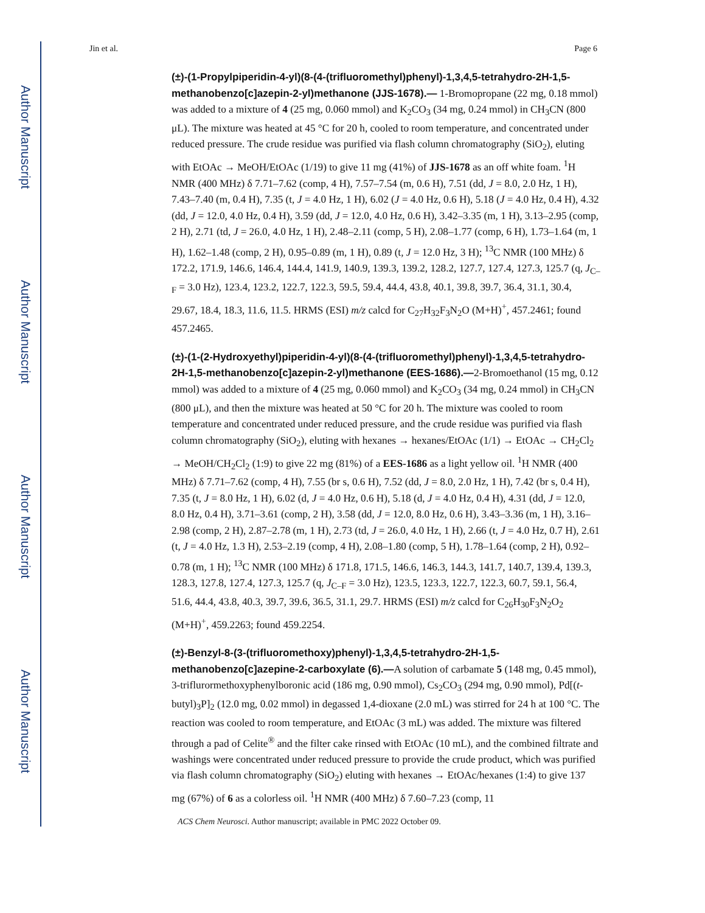Author Manuscript
Author Manuscript
Author Manuscript
Author Manuscript
Jin et al. Page 6
(±)-(1-Propylpiperidin-4-yl)(8-(4-(trifluoromethyl)phenyl)-1,3,4,5-tetrahydro-2H-1,5-methanobenzo[c]azepin-2-yl)methanone (JJS-1678).— 1-Bromopropane (22 mg, 0.18 mmol) was added to a mixture of 4 (25 mg, 0.060 mmol) and K<sub>2</sub>CO<sub>3</sub> (34 mg, 0.24 mmol) in CH<sub>3</sub>CN (800 μL). The mixture was heated at 45 °C for 20 h, cooled to room temperature, and concentrated under reduced pressure. The crude residue was purified via flash column chromatography (SiO<sub>2</sub>), eluting with EtOAc → MeOH/EtOAc (1/19) to give 11 mg (41%) of JJS-1678 as an off white foam. <sup>1</sup>H NMR (400 MHz) δ 7.71–7.62 (comp, 4 H), 7.57–7.54 (m, 0.6 H), 7.51 (dd, J = 8.0, 2.0 Hz, 1 H), 7.43–7.40 (m, 0.4 H), 7.35 (t, J = 4.0 Hz, 1 H), 6.02 (J = 4.0 Hz, 0.6 H), 5.18 (J = 4.0 Hz, 0.4 H), 4.32 (dd, J = 12.0, 4.0 Hz, 0.4 H), 3.59 (dd, J = 12.0, 4.0 Hz, 0.6 H), 3.42–3.35 (m, 1 H), 3.13–2.95 (comp, 2 H), 2.71 (td, J = 26.0, 4.0 Hz, 1 H), 2.48–2.11 (comp, 5 H), 2.08–1.77 (comp, 6 H), 1.73–1.64 (m, 1 H), 1.62–1.48 (comp, 2 H), 0.95–0.89 (m, 1 H), 0.89 (t, J = 12.0 Hz, 3 H); <sup>13</sup>C NMR (100 MHz) δ 172.2, 171.9, 146.6, 146.4, 144.4, 141.9, 140.9, 139.3, 139.2, 128.2, 127.7, 127.4, 127.3, 125.7 (q, J<sub>C–F</sub> = 3.0 Hz), 123.4, 123.2, 122.7, 122.3, 59.5, 59.4, 44.4, 43.8, 40.1, 39.8, 39.7, 36.4, 31.1, 30.4, 29.67, 18.4, 18.3, 11.6, 11.5. HRMS (ESI) m/z calcd for C<sub>27</sub>H<sub>32</sub>F<sub>3</sub>N<sub>2</sub>O (M+H)<sup>+</sup>, 457.2461; found 457.2465.
(±)-(1-(2-Hydroxyethyl)piperidin-4-yl)(8-(4-(trifluoromethyl)phenyl)-1,3,4,5-tetrahydro-2H-1,5-methanobenzo[c]azepin-2-yl)methanone (EES-1686).—2-Bromoethanol (15 mg, 0.12 mmol) was added to a mixture of 4 (25 mg, 0.060 mmol) and K<sub>2</sub>CO<sub>3</sub> (34 mg, 0.24 mmol) in CH<sub>3</sub>CN (800 μL), and then the mixture was heated at 50 °C for 20 h. The mixture was cooled to room temperature and concentrated under reduced pressure, and the crude residue was purified via flash column chromatography (SiO<sub>2</sub>), eluting with hexanes → hexanes/EtOAc (1/1) → EtOAc → CH<sub>2</sub>Cl<sub>2</sub> → MeOH/CH<sub>2</sub>Cl<sub>2</sub> (1:9) to give 22 mg (81%) of a EES-1686 as a light yellow oil. <sup>1</sup>H NMR (400 MHz) δ 7.71–7.62 (comp, 4 H), 7.55 (br s, 0.6 H), 7.52 (dd, J = 8.0, 2.0 Hz, 1 H), 7.42 (br s, 0.4 H), 7.35 (t, J = 8.0 Hz, 1 H), 6.02 (d, J = 4.0 Hz, 0.6 H), 5.18 (d, J = 4.0 Hz, 0.4 H), 4.31 (dd, J = 12.0, 8.0 Hz, 0.4 H), 3.71–3.61 (comp, 2 H), 3.58 (dd, J = 12.0, 8.0 Hz, 0.6 H), 3.43–3.36 (m, 1 H), 3.16–2.98 (comp, 2 H), 2.87–2.78 (m, 1 H), 2.73 (td, J = 26.0, 4.0 Hz, 1 H), 2.66 (t, J = 4.0 Hz, 0.7 H), 2.61 (t, J = 4.0 Hz, 1.3 H), 2.53–2.19 (comp, 4 H), 2.08–1.80 (comp, 5 H), 1.78–1.64 (comp, 2 H), 0.92–0.78 (m, 1 H); <sup>13</sup>C NMR (100 MHz) δ 171.8, 171.5, 146.6, 146.3, 144.3, 141.7, 140.7, 139.4, 139.3, 128.3, 127.8, 127.4, 127.3, 125.7 (q, J<sub>C–F</sub> = 3.0 Hz), 123.5, 123.3, 122.7, 122.3, 60.7, 59.1, 56.4, 51.6, 44.4, 43.8, 40.3, 39.7, 39.6, 36.5, 31.1, 29.7. HRMS (ESI) m/z calcd for C<sub>26</sub>H<sub>30</sub>F<sub>3</sub>N<sub>2</sub>O<sub>2</sub> (M+H)<sup>+</sup>, 459.2263; found 459.2254.
(±)-Benzyl-8-(3-(trifluoromethoxy)phenyl)-1,3,4,5-tetrahydro-2H-1,5-methanobenzo[c]azepine-2-carboxylate (6).—A solution of carbamate 5 (148 mg, 0.45 mmol), 3-triflurormethoxyphenylboronic acid (186 mg, 0.90 mmol), Cs<sub>2</sub>CO<sub>3</sub> (294 mg, 0.90 mmol), Pd[(t-butyl)<sub>3</sub>P]<sub>2</sub> (12.0 mg, 0.02 mmol) in degassed 1,4-dioxane (2.0 mL) was stirred for 24 h at 100 °C. The reaction was cooled to room temperature, and EtOAc (3 mL) was added. The mixture was filtered through a pad of Celite<sup>®</sup> and the filter cake rinsed with EtOAc (10 mL), and the combined filtrate and washings were concentrated under reduced pressure to provide the crude product, which was purified via flash column chromatography (SiO<sub>2</sub>) eluting with hexanes → EtOAc/hexanes (1:4) to give 137 mg (67%) of 6 as a colorless oil. <sup>1</sup>H NMR (400 MHz) δ 7.60–7.23 (comp, 11
ACS Chem Neurosci. Author manuscript; available in PMC 2022 October 09.